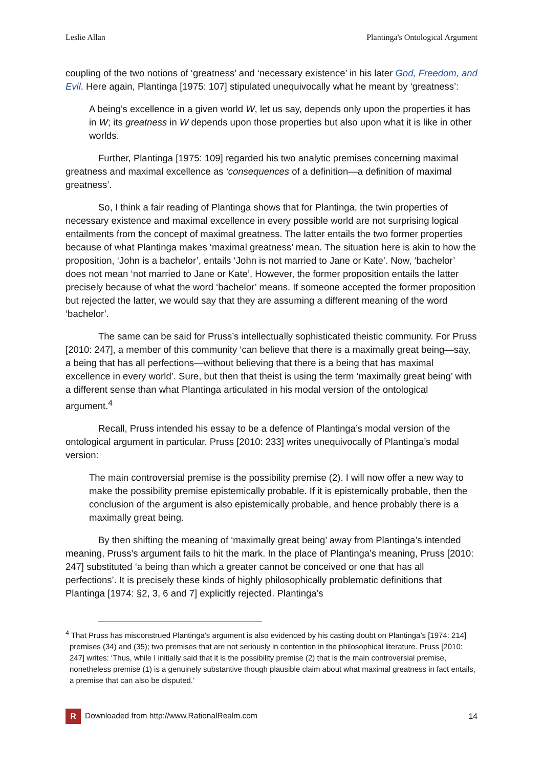Leslie Allan Plantinga's Ontological Argument
coupling of the two notions of ‘greatness’ and ‘necessary existence’ in his later God, Freedom, and Evil. Here again, Plantinga [1975: 107] stipulated unequivocally what he meant by ‘greatness’:
A being’s excellence in a given world W, let us say, depends only upon the properties it has in W; its greatness in W depends upon those properties but also upon what it is like in other worlds.
Further, Plantinga [1975: 109] regarded his two analytic premises concerning maximal greatness and maximal excellence as ‘consequences of a definition—a definition of maximal greatness’.
So, I think a fair reading of Plantinga shows that for Plantinga, the twin properties of necessary existence and maximal excellence in every possible world are not surprising logical entailments from the concept of maximal greatness. The latter entails the two former properties because of what Plantinga makes ‘maximal greatness’ mean. The situation here is akin to how the proposition, ‘John is a bachelor’, entails ‘John is not married to Jane or Kate’. Now, ‘bachelor’ does not mean ‘not married to Jane or Kate’. However, the former proposition entails the latter precisely because of what the word ‘bachelor’ means. If someone accepted the former proposition but rejected the latter, we would say that they are assuming a different meaning of the word ‘bachelor’.
The same can be said for Pruss’s intellectually sophisticated theistic community. For Pruss [2010: 247], a member of this community ‘can believe that there is a maximally great being—say, a being that has all perfections—without believing that there is a being that has maximal excellence in every world’. Sure, but then that theist is using the term ‘maximally great being’ with a different sense than what Plantinga articulated in his modal version of the ontological argument.<sup>4</sup>
Recall, Pruss intended his essay to be a defence of Plantinga’s modal version of the ontological argument in particular. Pruss [2010: 233] writes unequivocally of Plantinga’s modal version:
The main controversial premise is the possibility premise (2). I will now offer a new way to make the possibility premise epistemically probable. If it is epistemically probable, then the conclusion of the argument is also epistemically probable, and hence probably there is a maximally great being.
By then shifting the meaning of ‘maximally great being’ away from Plantinga’s intended meaning, Pruss’s argument fails to hit the mark. In the place of Plantinga’s meaning, Pruss [2010: 247] substituted ‘a being than which a greater cannot be conceived or one that has all perfections’. It is precisely these kinds of highly philosophically problematic definitions that Plantinga [1974: §2, 3, 6 and 7] explicitly rejected. Plantinga’s
<sup>4</sup> That Pruss has misconstrued Plantinga’s argument is also evidenced by his casting doubt on Plantinga’s [1974: 214] premises (34) and (35); two premises that are not seriously in contention in the philosophical literature. Pruss [2010: 247] writes: ‘Thus, while I initially said that it is the possibility premise (2) that is the main controversial premise, nonetheless premise (1) is a genuinely substantive though plausible claim about what maximal greatness in fact entails, a premise that can also be disputed.’
R Downloaded from http://www.RationalRealm.com 14